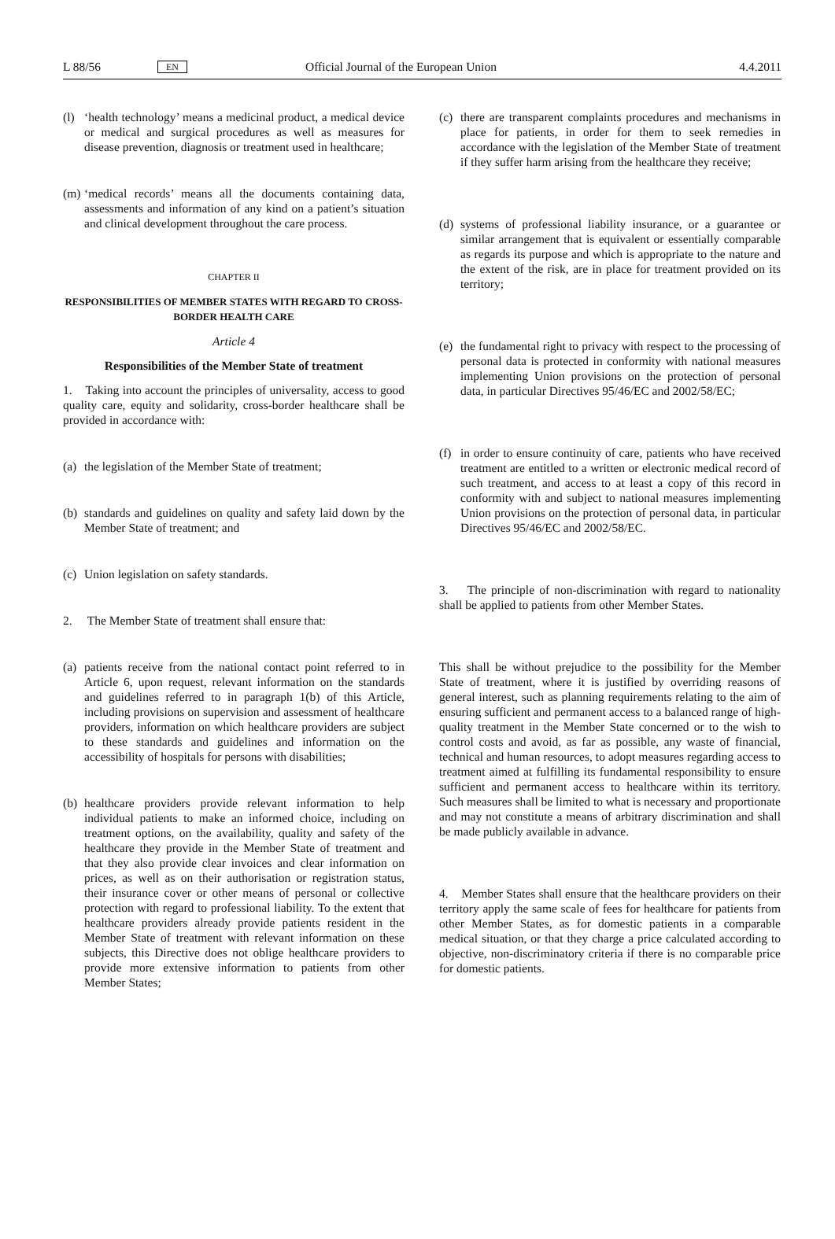L 88/56 EN Official Journal of the European Union 4.4.2011
(l) ‘health technology’ means a medicinal product, a medical device or medical and surgical procedures as well as measures for disease prevention, diagnosis or treatment used in healthcare;
(m) ‘medical records’ means all the documents containing data, assessments and information of any kind on a patient’s situation and clinical development throughout the care process.
CHAPTER II
RESPONSIBILITIES OF MEMBER STATES WITH REGARD TO CROSS-BORDER HEALTH CARE
Article 4
Responsibilities of the Member State of treatment
1. Taking into account the principles of universality, access to good quality care, equity and solidarity, cross-border healthcare shall be provided in accordance with:
(a) the legislation of the Member State of treatment;
(b) standards and guidelines on quality and safety laid down by the Member State of treatment; and
(c) Union legislation on safety standards.
2. The Member State of treatment shall ensure that:
(a) patients receive from the national contact point referred to in Article 6, upon request, relevant information on the standards and guidelines referred to in paragraph 1(b) of this Article, including provisions on supervision and assessment of healthcare providers, information on which healthcare providers are subject to these standards and guidelines and information on the accessibility of hospitals for persons with disabilities;
(b) healthcare providers provide relevant information to help individual patients to make an informed choice, including on treatment options, on the availability, quality and safety of the healthcare they provide in the Member State of treatment and that they also provide clear invoices and clear information on prices, as well as on their authorisation or registration status, their insurance cover or other means of personal or collective protection with regard to professional liability. To the extent that healthcare providers already provide patients resident in the Member State of treatment with relevant information on these subjects, this Directive does not oblige healthcare providers to provide more extensive information to patients from other Member States;
(c) there are transparent complaints procedures and mechanisms in place for patients, in order for them to seek remedies in accordance with the legislation of the Member State of treatment if they suffer harm arising from the healthcare they receive;
(d) systems of professional liability insurance, or a guarantee or similar arrangement that is equivalent or essentially comparable as regards its purpose and which is appropriate to the nature and the extent of the risk, are in place for treatment provided on its territory;
(e) the fundamental right to privacy with respect to the processing of personal data is protected in conformity with national measures implementing Union provisions on the protection of personal data, in particular Directives 95/46/EC and 2002/58/EC;
(f) in order to ensure continuity of care, patients who have received treatment are entitled to a written or electronic medical record of such treatment, and access to at least a copy of this record in conformity with and subject to national measures implementing Union provisions on the protection of personal data, in particular Directives 95/46/EC and 2002/58/EC.
3. The principle of non-discrimination with regard to nationality shall be applied to patients from other Member States.
This shall be without prejudice to the possibility for the Member State of treatment, where it is justified by overriding reasons of general interest, such as planning requirements relating to the aim of ensuring sufficient and permanent access to a balanced range of high-quality treatment in the Member State concerned or to the wish to control costs and avoid, as far as possible, any waste of financial, technical and human resources, to adopt measures regarding access to treatment aimed at fulfilling its fundamental responsibility to ensure sufficient and permanent access to healthcare within its territory. Such measures shall be limited to what is necessary and proportionate and may not constitute a means of arbitrary discrimination and shall be made publicly available in advance.
4. Member States shall ensure that the healthcare providers on their territory apply the same scale of fees for healthcare for patients from other Member States, as for domestic patients in a comparable medical situation, or that they charge a price calculated according to objective, non-discriminatory criteria if there is no comparable price for domestic patients.